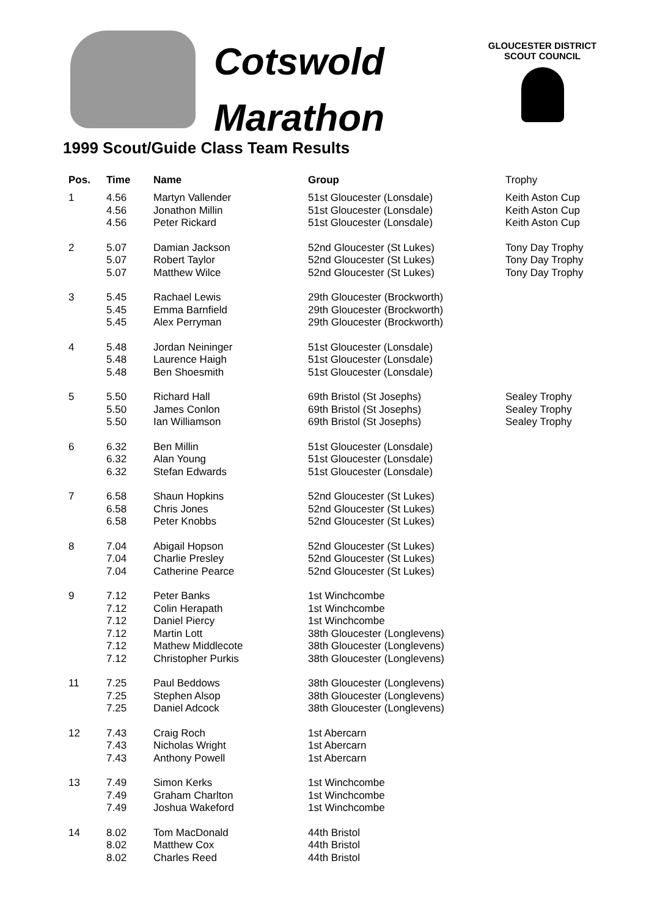Cotswold
Marathon
GLOUCESTER DISTRICT
SCOUT COUNCIL
1999 Scout/Guide Class Team Results
| Pos. | Time | Name | Group | Trophy |
| --- | --- | --- | --- | --- |
| 1 | 4.56 4.56 4.56 | Martyn Vallender Jonathon Millin Peter Rickard | 51st Gloucester (Lonsdale) 51st Gloucester (Lonsdale) 51st Gloucester (Lonsdale) | Keith Aston Cup Keith Aston Cup Keith Aston Cup |
| 2 | 5.07 5.07 5.07 | Damian Jackson Robert Taylor Matthew Wilce | 52nd Gloucester (St Lukes) 52nd Gloucester (St Lukes) 52nd Gloucester (St Lukes) | Tony Day Trophy Tony Day Trophy Tony Day Trophy |
| 3 | 5.45 5.45 5.45 | Rachael Lewis Emma Barnfield Alex Perryman | 29th Gloucester (Brockworth) 29th Gloucester (Brockworth) 29th Gloucester (Brockworth) | |
| 4 | 5.48 5.48 5.48 | Jordan Neininger Laurence Haigh Ben Shoesmith | 51st Gloucester (Lonsdale) 51st Gloucester (Lonsdale) 51st Gloucester (Lonsdale) | |
| 5 | 5.50 5.50 5.50 | Richard Hall James Conlon Ian Williamson | 69th Bristol (St Josephs) 69th Bristol (St Josephs) 69th Bristol (St Josephs) | Sealey Trophy Sealey Trophy Sealey Trophy |
| 6 | 6.32 6.32 6.32 | Ben Millin Alan Young Stefan Edwards | 51st Gloucester (Lonsdale) 51st Gloucester (Lonsdale) 51st Gloucester (Lonsdale) | |
| 7 | 6.58 6.58 6.58 | Shaun Hopkins Chris Jones Peter Knobbs | 52nd Gloucester (St Lukes) 52nd Gloucester (St Lukes) 52nd Gloucester (St Lukes) | |
| 8 | 7.04 7.04 7.04 | Abigail Hopson Charlie Presley Catherine Pearce | 52nd Gloucester (St Lukes) 52nd Gloucester (St Lukes) 52nd Gloucester (St Lukes) | |
| 9 | 7.12 7.12 7.12 7.12 7.12 7.12 | Peter Banks Colin Herapath Daniel Piercy Martin Lott Mathew Middlecote Christopher Purkis | 1st Winchcombe 1st Winchcombe 1st Winchcombe 38th Gloucester (Longlevens) 38th Gloucester (Longlevens) 38th Gloucester (Longlevens) | |
| 11 | 7.25 7.25 7.25 | Paul Beddows Stephen Alsop Daniel Adcock | 38th Gloucester (Longlevens) 38th Gloucester (Longlevens) 38th Gloucester (Longlevens) | |
| 12 | 7.43 7.43 7.43 | Craig Roch Nicholas Wright Anthony Powell | 1st Abercarn 1st Abercarn 1st Abercarn | |
| 13 | 7.49 7.49 7.49 | Simon Kerks Graham Charlton Joshua Wakeford | 1st Winchcombe 1st Winchcombe 1st Winchcombe | |
| 14 | 8.02 8.02 8.02 | Tom MacDonald Matthew Cox Charles Reed | 44th Bristol 44th Bristol 44th Bristol | |